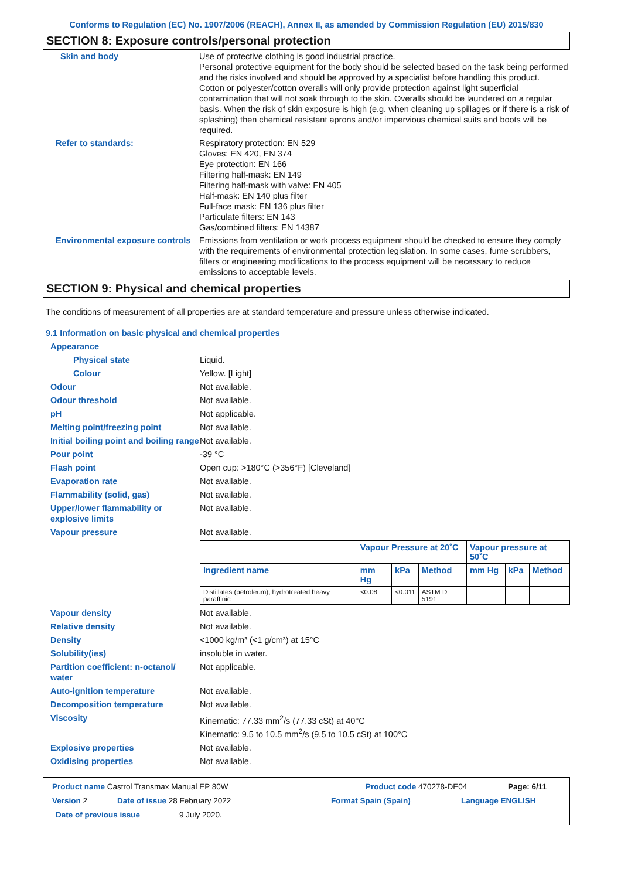Conforms to Regulation (EC) No. 1907/2006 (REACH), Annex II, as amended by Commission Regulation (EU) 2015/830
SECTION 8: Exposure controls/personal protection
Skin and body Use of protective clothing is good industrial practice.
Personal protective equipment for the body should be selected based on the task being performed and the risks involved and should be approved by a specialist before handling this product.
Cotton or polyester/cotton overalls will only provide protection against light superficial contamination that will not soak through to the skin. Overalls should be laundered on a regular basis. When the risk of skin exposure is high (e.g. when cleaning up spillages or if there is a risk of splashing) then chemical resistant aprons and/or impervious chemical suits and boots will be required.
Refer to standards: Respiratory protection: EN 529
Gloves: EN 420, EN 374
Eye protection: EN 166
Filtering half-mask: EN 149
Filtering half-mask with valve: EN 405
Half-mask: EN 140 plus filter
Full-face mask: EN 136 plus filter
Particulate filters: EN 143
Gas/combined filters: EN 14387
Environmental exposure controls
Emissions from ventilation or work process equipment should be checked to ensure they comply with the requirements of environmental protection legislation. In some cases, fume scrubbers, filters or engineering modifications to the process equipment will be necessary to reduce emissions to acceptable levels.
SECTION 9: Physical and chemical properties
The conditions of measurement of all properties are at standard temperature and pressure unless otherwise indicated.
9.1 Information on basic physical and chemical properties
Appearance
Physical state Liquid.
Colour Yellow. [Light]
Odour Not available.
Odour threshold Not available.
pH Not applicable.
Melting point/freezing point Not available.
Initial boiling point and boiling range
Not available.
Pour point -39 °C
Flash point Open cup: >180°C (>356°F) [Cleveland]
Evaporation rate Not available.
Flammability (solid, gas) Not available.
Upper/lower flammability or explosive limits
Not available.
Vapour pressure Not available.
| | Vapour Pressure at 20˚C | | | Vapour pressure at 50˚C | | |
| --- | --- | --- | --- | --- | --- | --- |
| Ingredient name | mm Hg | kPa | Method | mm Hg | kPa | Method |
| Distillates (petroleum), hydrotreated heavy paraffinic | <0.08 | <0.011 | ASTM D 5191 | | | |
Vapour density Not available.
Relative density Not available.
Density <1000 kg/m³ (<1 g/cm³) at 15°C
Solubility(ies) insoluble in water.
Partition coefficient: n-octanol/ water
Not applicable.
Auto-ignition temperature Not available.
Decomposition temperature Not available.
Viscosity Kinematic: 77.33 mm<sup>2</sup>/s (77.33 cSt) at 40°C
Kinematic: 9.5 to 10.5 mm<sup>2</sup>/s (9.5 to 10.5 cSt) at 100°C
Explosive properties Not available.
Oxidising properties Not available.
Product name Castrol Transmax Manual EP 80W Product code 470278-DE04 Page: 6/11
Version 2 Date of issue 28 February 2022 Format Spain (Spain) Language ENGLISH
Date of previous issue 9 July 2020.